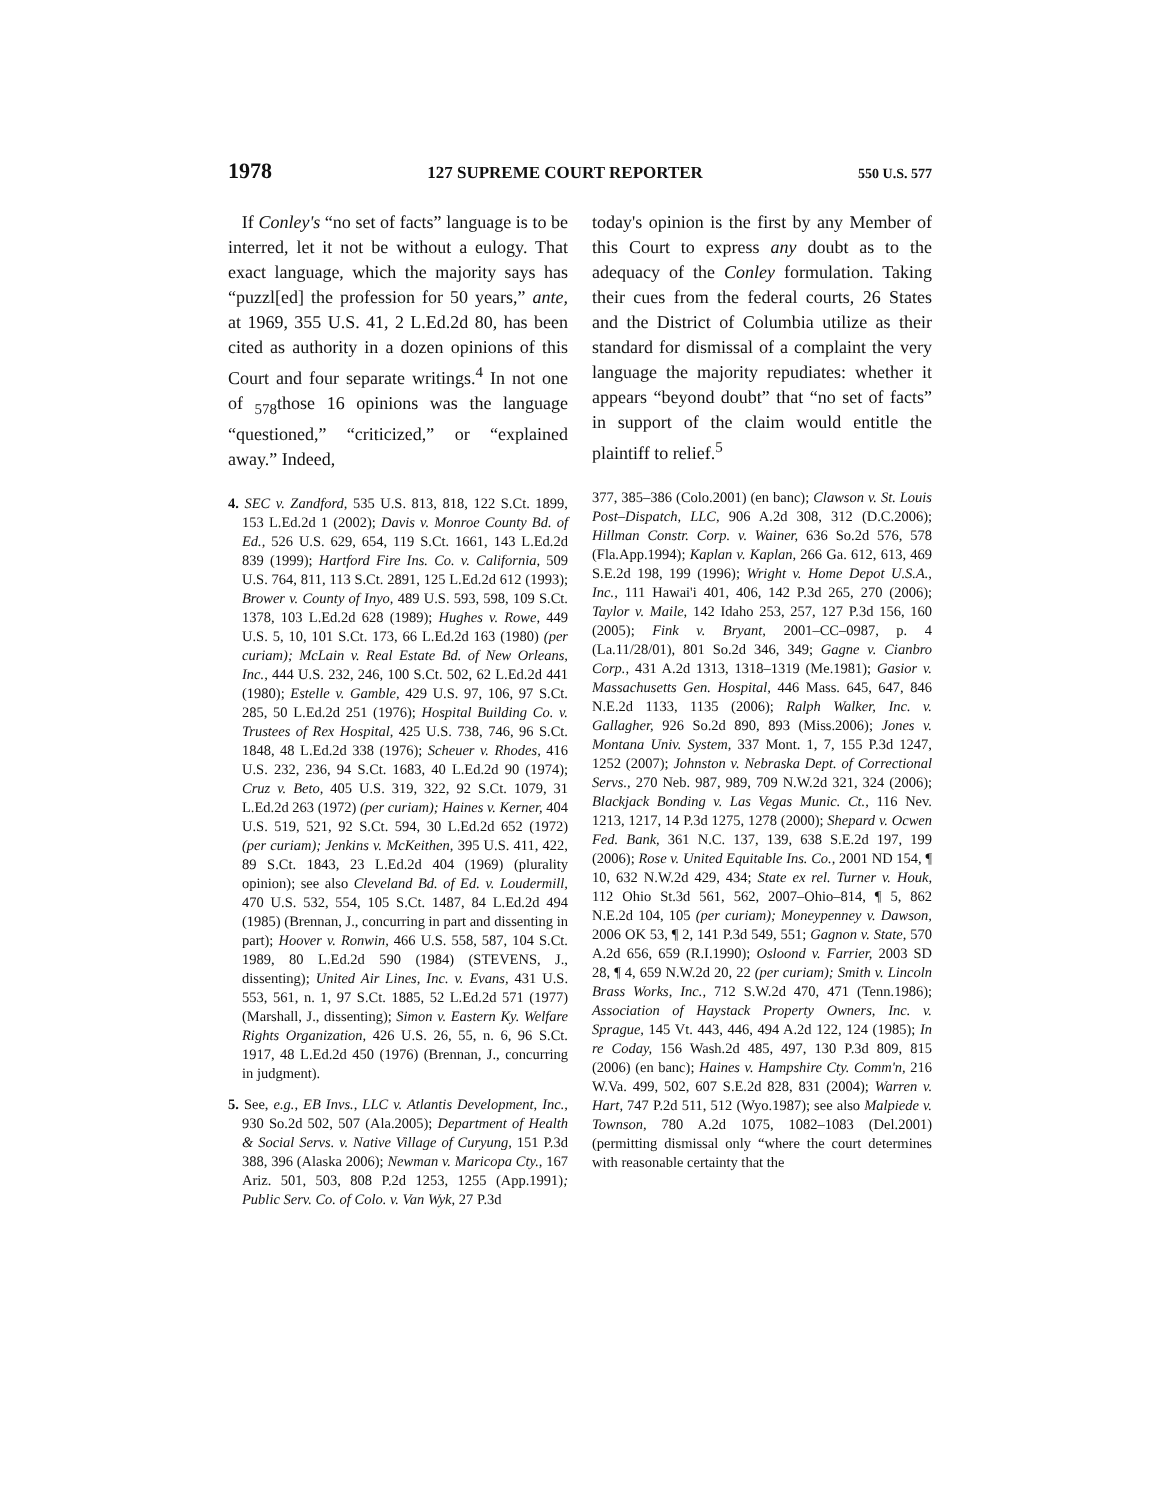1978 127 SUPREME COURT REPORTER 550 U.S. 577
If Conley's “no set of facts” language is to be interred, let it not be without a eulogy. That exact language, which the majority says has “puzzl[ed] the profession for 50 years,” ante, at 1969, 355 U.S. 41, 2 L.Ed.2d 80, has been cited as authority in a dozen opinions of this Court and four separate writings.<sup>4</sup> In not one of <sub>578</sub>those 16 opinions was the language “questioned,” “criticized,” or “explained away.” Indeed,
4. SEC v. Zandford, 535 U.S. 813, 818, 122 S.Ct. 1899, 153 L.Ed.2d 1 (2002); Davis v. Monroe County Bd. of Ed., 526 U.S. 629, 654, 119 S.Ct. 1661, 143 L.Ed.2d 839 (1999); Hartford Fire Ins. Co. v. California, 509 U.S. 764, 811, 113 S.Ct. 2891, 125 L.Ed.2d 612 (1993); Brower v. County of Inyo, 489 U.S. 593, 598, 109 S.Ct. 1378, 103 L.Ed.2d 628 (1989); Hughes v. Rowe, 449 U.S. 5, 10, 101 S.Ct. 173, 66 L.Ed.2d 163 (1980) (per curiam); McLain v. Real Estate Bd. of New Orleans, Inc., 444 U.S. 232, 246, 100 S.Ct. 502, 62 L.Ed.2d 441 (1980); Estelle v. Gamble, 429 U.S. 97, 106, 97 S.Ct. 285, 50 L.Ed.2d 251 (1976); Hospital Building Co. v. Trustees of Rex Hospital, 425 U.S. 738, 746, 96 S.Ct. 1848, 48 L.Ed.2d 338 (1976); Scheuer v. Rhodes, 416 U.S. 232, 236, 94 S.Ct. 1683, 40 L.Ed.2d 90 (1974); Cruz v. Beto, 405 U.S. 319, 322, 92 S.Ct. 1079, 31 L.Ed.2d 263 (1972) (per curiam); Haines v. Kerner, 404 U.S. 519, 521, 92 S.Ct. 594, 30 L.Ed.2d 652 (1972) (per curiam); Jenkins v. McKeithen, 395 U.S. 411, 422, 89 S.Ct. 1843, 23 L.Ed.2d 404 (1969) (plurality opinion); see also Cleveland Bd. of Ed. v. Loudermill, 470 U.S. 532, 554, 105 S.Ct. 1487, 84 L.Ed.2d 494 (1985) (Brennan, J., concurring in part and dissenting in part); Hoover v. Ronwin, 466 U.S. 558, 587, 104 S.Ct. 1989, 80 L.Ed.2d 590 (1984) (STEVENS, J., dissenting); United Air Lines, Inc. v. Evans, 431 U.S. 553, 561, n. 1, 97 S.Ct. 1885, 52 L.Ed.2d 571 (1977) (Marshall, J., dissenting); Simon v. Eastern Ky. Welfare Rights Organization, 426 U.S. 26, 55, n. 6, 96 S.Ct. 1917, 48 L.Ed.2d 450 (1976) (Brennan, J., concurring in judgment).
5. See, e.g., EB Invs., LLC v. Atlantis Development, Inc., 930 So.2d 502, 507 (Ala.2005); Department of Health & Social Servs. v. Native Village of Curyung, 151 P.3d 388, 396 (Alaska 2006); Newman v. Maricopa Cty., 167 Ariz. 501, 503, 808 P.2d 1253, 1255 (App.1991); Public Serv. Co. of Colo. v. Van Wyk, 27 P.3d
today's opinion is the first by any Member of this Court to express any doubt as to the adequacy of the Conley formulation. Taking their cues from the federal courts, 26 States and the District of Columbia utilize as their standard for dismissal of a complaint the very language the majority repudiates: whether it appears “beyond doubt” that “no set of facts” in support of the claim would entitle the plaintiff to relief.<sup>5</sup>
377, 385–386 (Colo.2001) (en banc); Clawson v. St. Louis Post–Dispatch, LLC, 906 A.2d 308, 312 (D.C.2006); Hillman Constr. Corp. v. Wainer, 636 So.2d 576, 578 (Fla.App.1994); Kaplan v. Kaplan, 266 Ga. 612, 613, 469 S.E.2d 198, 199 (1996); Wright v. Home Depot U.S.A., Inc., 111 Hawai'i 401, 406, 142 P.3d 265, 270 (2006); Taylor v. Maile, 142 Idaho 253, 257, 127 P.3d 156, 160 (2005); Fink v. Bryant, 2001–CC–0987, p. 4 (La.11/28/01), 801 So.2d 346, 349; Gagne v. Cianbro Corp., 431 A.2d 1313, 1318–1319 (Me.1981); Gasior v. Massachusetts Gen. Hospital, 446 Mass. 645, 647, 846 N.E.2d 1133, 1135 (2006); Ralph Walker, Inc. v. Gallagher, 926 So.2d 890, 893 (Miss.2006); Jones v. Montana Univ. System, 337 Mont. 1, 7, 155 P.3d 1247, 1252 (2007); Johnston v. Nebraska Dept. of Correctional Servs., 270 Neb. 987, 989, 709 N.W.2d 321, 324 (2006); Blackjack Bonding v. Las Vegas Munic. Ct., 116 Nev. 1213, 1217, 14 P.3d 1275, 1278 (2000); Shepard v. Ocwen Fed. Bank, 361 N.C. 137, 139, 638 S.E.2d 197, 199 (2006); Rose v. United Equitable Ins. Co., 2001 ND 154, ¶ 10, 632 N.W.2d 429, 434; State ex rel. Turner v. Houk, 112 Ohio St.3d 561, 562, 2007–Ohio–814, ¶ 5, 862 N.E.2d 104, 105 (per curiam); Moneypenney v. Dawson, 2006 OK 53, ¶ 2, 141 P.3d 549, 551; Gagnon v. State, 570 A.2d 656, 659 (R.I.1990); Osloond v. Farrier, 2003 SD 28, ¶ 4, 659 N.W.2d 20, 22 (per curiam); Smith v. Lincoln Brass Works, Inc., 712 S.W.2d 470, 471 (Tenn.1986); Association of Haystack Property Owners, Inc. v. Sprague, 145 Vt. 443, 446, 494 A.2d 122, 124 (1985); In re Coday, 156 Wash.2d 485, 497, 130 P.3d 809, 815 (2006) (en banc); Haines v. Hampshire Cty. Comm'n, 216 W.Va. 499, 502, 607 S.E.2d 828, 831 (2004); Warren v. Hart, 747 P.2d 511, 512 (Wyo.1987); see also Malpiede v. Townson, 780 A.2d 1075, 1082–1083 (Del.2001) (permitting dismissal only “where the court determines with reasonable certainty that the